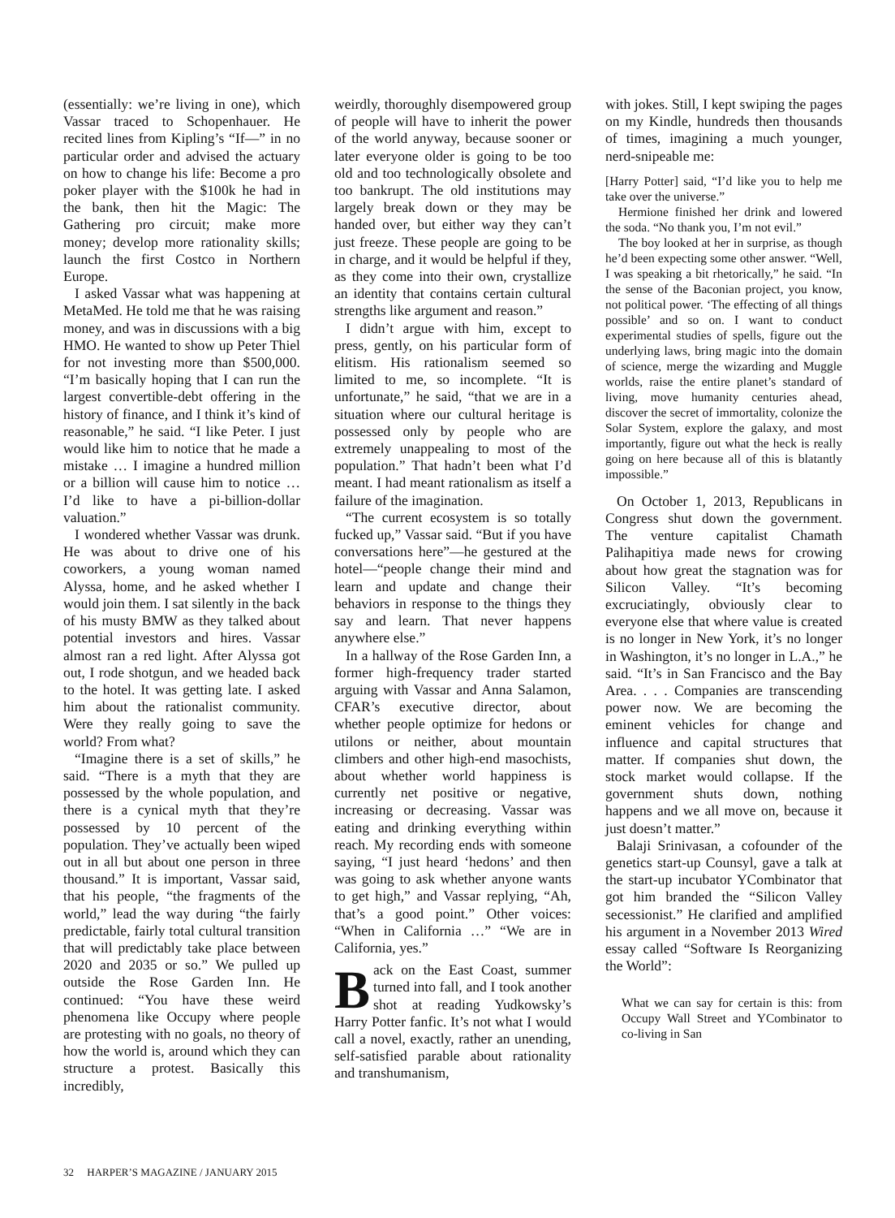(essentially: we’re living in one), which Vassar traced to Schopenhauer. He recited lines from Kipling’s “If—” in no particular order and advised the actuary on how to change his life: Become a pro poker player with the $100k he had in the bank, then hit the Magic: The Gathering pro circuit; make more money; develop more rationality skills; launch the first Costco in Northern Europe.
I asked Vassar what was happening at MetaMed. He told me that he was raising money, and was in discussions with a big HMO. He wanted to show up Peter Thiel for not investing more than $500,000. “I’m basically hoping that I can run the largest convertible-debt offering in the history of finance, and I think it’s kind of reasonable,” he said. “I like Peter. I just would like him to notice that he made a mistake … I imagine a hundred million or a billion will cause him to notice … I’d like to have a pi-billion-dollar valuation.”
I wondered whether Vassar was drunk. He was about to drive one of his coworkers, a young woman named Alyssa, home, and he asked whether I would join them. I sat silently in the back of his musty BMW as they talked about potential investors and hires. Vassar almost ran a red light. After Alyssa got out, I rode shotgun, and we headed back to the hotel. It was getting late. I asked him about the rationalist community. Were they really going to save the world? From what?
“Imagine there is a set of skills,” he said. “There is a myth that they are possessed by the whole population, and there is a cynical myth that they’re possessed by 10 percent of the population. They’ve actually been wiped out in all but about one person in three thousand.” It is important, Vassar said, that his people, “the fragments of the world,” lead the way during “the fairly predictable, fairly total cultural transition that will predictably take place between 2020 and 2035 or so.” We pulled up outside the Rose Garden Inn. He continued: “You have these weird phenomena like Occupy where people are protesting with no goals, no theory of how the world is, around which they can structure a protest. Basically this incredibly,
weirdly, thoroughly disempowered group of people will have to inherit the power of the world anyway, because sooner or later everyone older is going to be too old and too technologically obsolete and too bankrupt. The old institutions may largely break down or they may be handed over, but either way they can’t just freeze. These people are going to be in charge, and it would be helpful if they, as they come into their own, crystallize an identity that contains certain cultural strengths like argument and reason.”
I didn’t argue with him, except to press, gently, on his particular form of elitism. His rationalism seemed so limited to me, so incomplete. “It is unfortunate,” he said, “that we are in a situation where our cultural heritage is possessed only by people who are extremely unappealing to most of the population.” That hadn’t been what I’d meant. I had meant rationalism as itself a failure of the imagination.
“The current ecosystem is so totally fucked up,” Vassar said. “But if you have conversations here”—he gestured at the hotel—“people change their mind and learn and update and change their behaviors in response to the things they say and learn. That never happens anywhere else.”
In a hallway of the Rose Garden Inn, a former high-frequency trader started arguing with Vassar and Anna Salamon, CFAR’s executive director, about whether people optimize for hedons or utilons or neither, about mountain climbers and other high-end masochists, about whether world happiness is currently net positive or negative, increasing or decreasing. Vassar was eating and drinking everything within reach. My recording ends with someone saying, “I just heard ‘hedons’ and then was going to ask whether anyone wants to get high,” and Vassar replying, “Ah, that’s a good point.” Other voices: “When in California …” “We are in California, yes.”
Back on the East Coast, summer turned into fall, and I took another shot at reading Yudkowsky’s Harry Potter fanfic. It’s not what I would call a novel, exactly, rather an unending, self-satisfied parable about rationality and transhumanism,
with jokes. Still, I kept swiping the pages on my Kindle, hundreds then thousands of times, imagining a much younger, nerd-snipeable me:
[Harry Potter] said, “I’d like you to help me take over the universe.”
Hermione finished her drink and lowered the soda. “No thank you, I’m not evil.”
The boy looked at her in surprise, as though he’d been expecting some other answer. “Well, I was speaking a bit rhetorically,” he said. “In the sense of the Baconian project, you know, not political power. ‘The effecting of all things possible’ and so on. I want to conduct experimental studies of spells, figure out the underlying laws, bring magic into the domain of science, merge the wizarding and Muggle worlds, raise the entire planet’s standard of living, move humanity centuries ahead, discover the secret of immortality, colonize the Solar System, explore the galaxy, and most importantly, figure out what the heck is really going on here because all of this is blatantly impossible.”
On October 1, 2013, Republicans in Congress shut down the government. The venture capitalist Chamath Palihapitiya made news for crowing about how great the stagnation was for Silicon Valley. “It’s becoming excruciatingly, obviously clear to everyone else that where value is created is no longer in New York, it’s no longer in Washington, it’s no longer in L.A.,” he said. “It’s in San Francisco and the Bay Area. . . . Companies are transcending power now. We are becoming the eminent vehicles for change and influence and capital structures that matter. If companies shut down, the stock market would collapse. If the government shuts down, nothing happens and we all move on, because it just doesn’t matter.”
Balaji Srinivasan, a cofounder of the genetics start-up Counsyl, gave a talk at the start-up incubator YCombinator that got him branded the “Silicon Valley secessionist.” He clarified and amplified his argument in a November 2013 Wired essay called “Software Is Reorganizing the World”:
What we can say for certain is this: from Occupy Wall Street and YCombinator to co-living in San
32 HARPER’S MAGAZINE / JANUARY 2015